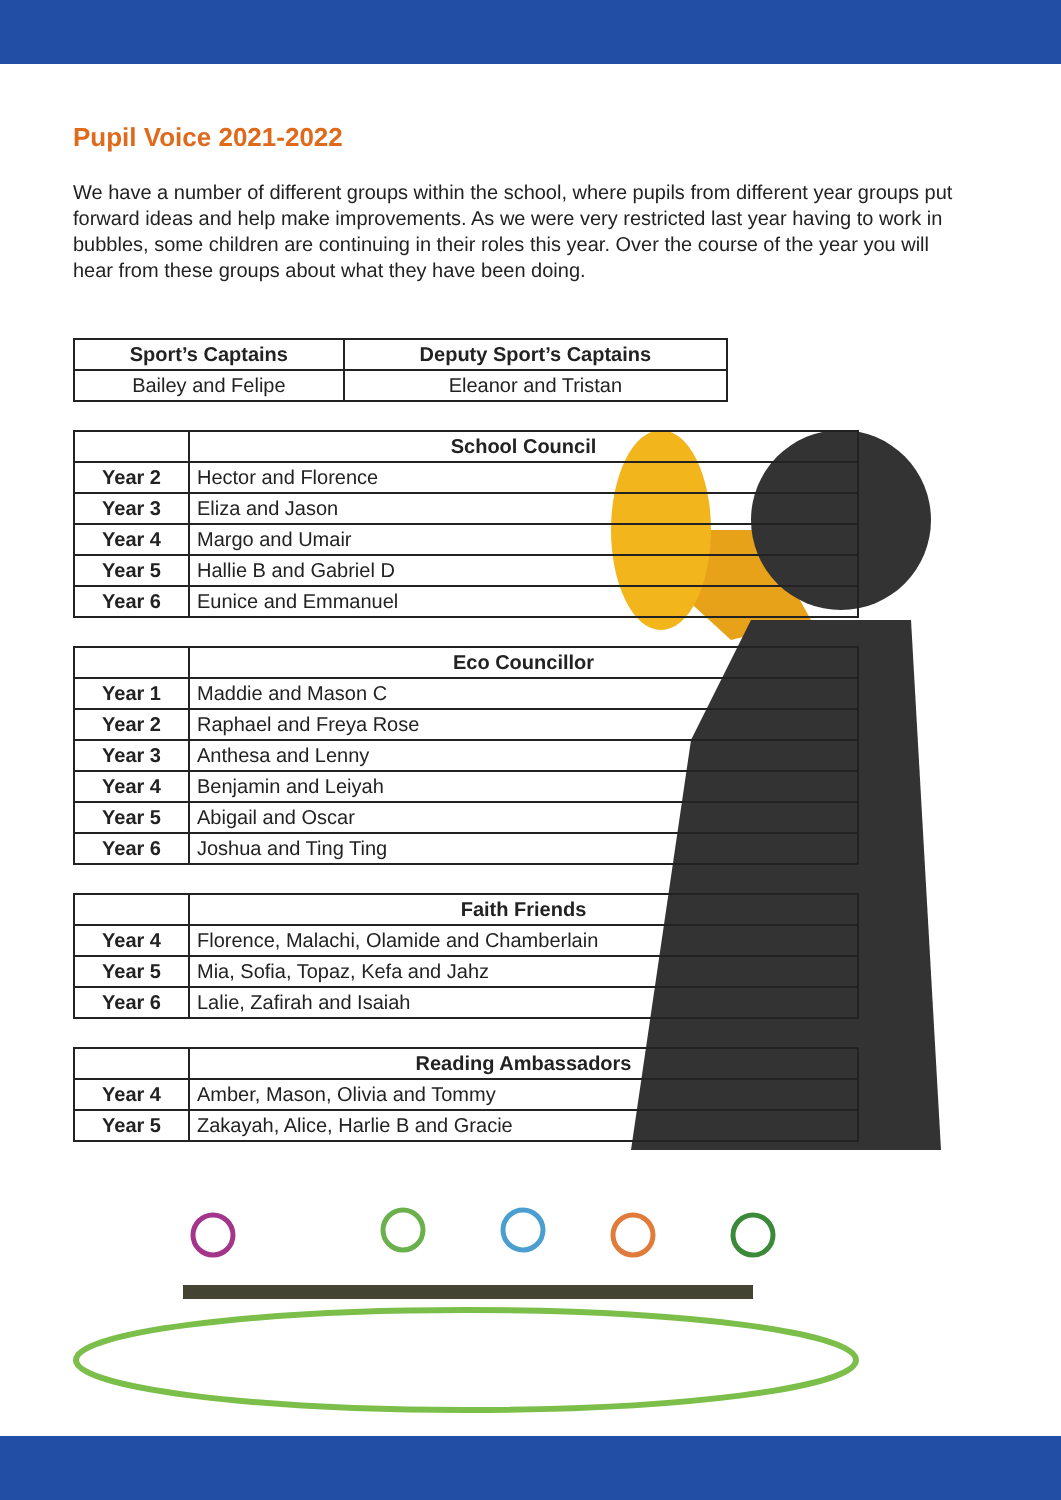Pupil Voice 2021-2022
We have a number of different groups within the school, where pupils from different year groups put forward ideas and help make improvements. As we were very restricted last year having to work in bubbles, some children are continuing in their roles this year. Over the course of the year you will hear from these groups about what they have been doing.
| Sport’s Captains | Deputy Sport’s Captains |
| --- | --- |
| Bailey and Felipe | Eleanor and Tristan |
| | School Council |
| Year 2 | Hector and Florence |
| Year 3 | Eliza and Jason |
| Year 4 | Margo and Umair |
| Year 5 | Hallie B and Gabriel D |
| Year 6 | Eunice and Emmanuel |
| | Eco Councillor |
| Year 1 | Maddie and Mason C |
| Year 2 | Raphael and Freya Rose |
| Year 3 | Anthesa and Lenny |
| Year 4 | Benjamin and Leiyah |
| Year 5 | Abigail and Oscar |
| Year 6 | Joshua and Ting Ting |
| | Faith Friends |
| Year 4 | Florence, Malachi, Olamide and Chamberlain |
| Year 5 | Mia, Sofia, Topaz, Kefa and Jahz |
| Year 6 | Lalie, Zafirah and Isaiah |
| | Reading Ambassadors |
| Year 4 | Amber, Mason, Olivia and Tommy |
| Year 5 | Zakayah, Alice, Harlie B and Gracie |